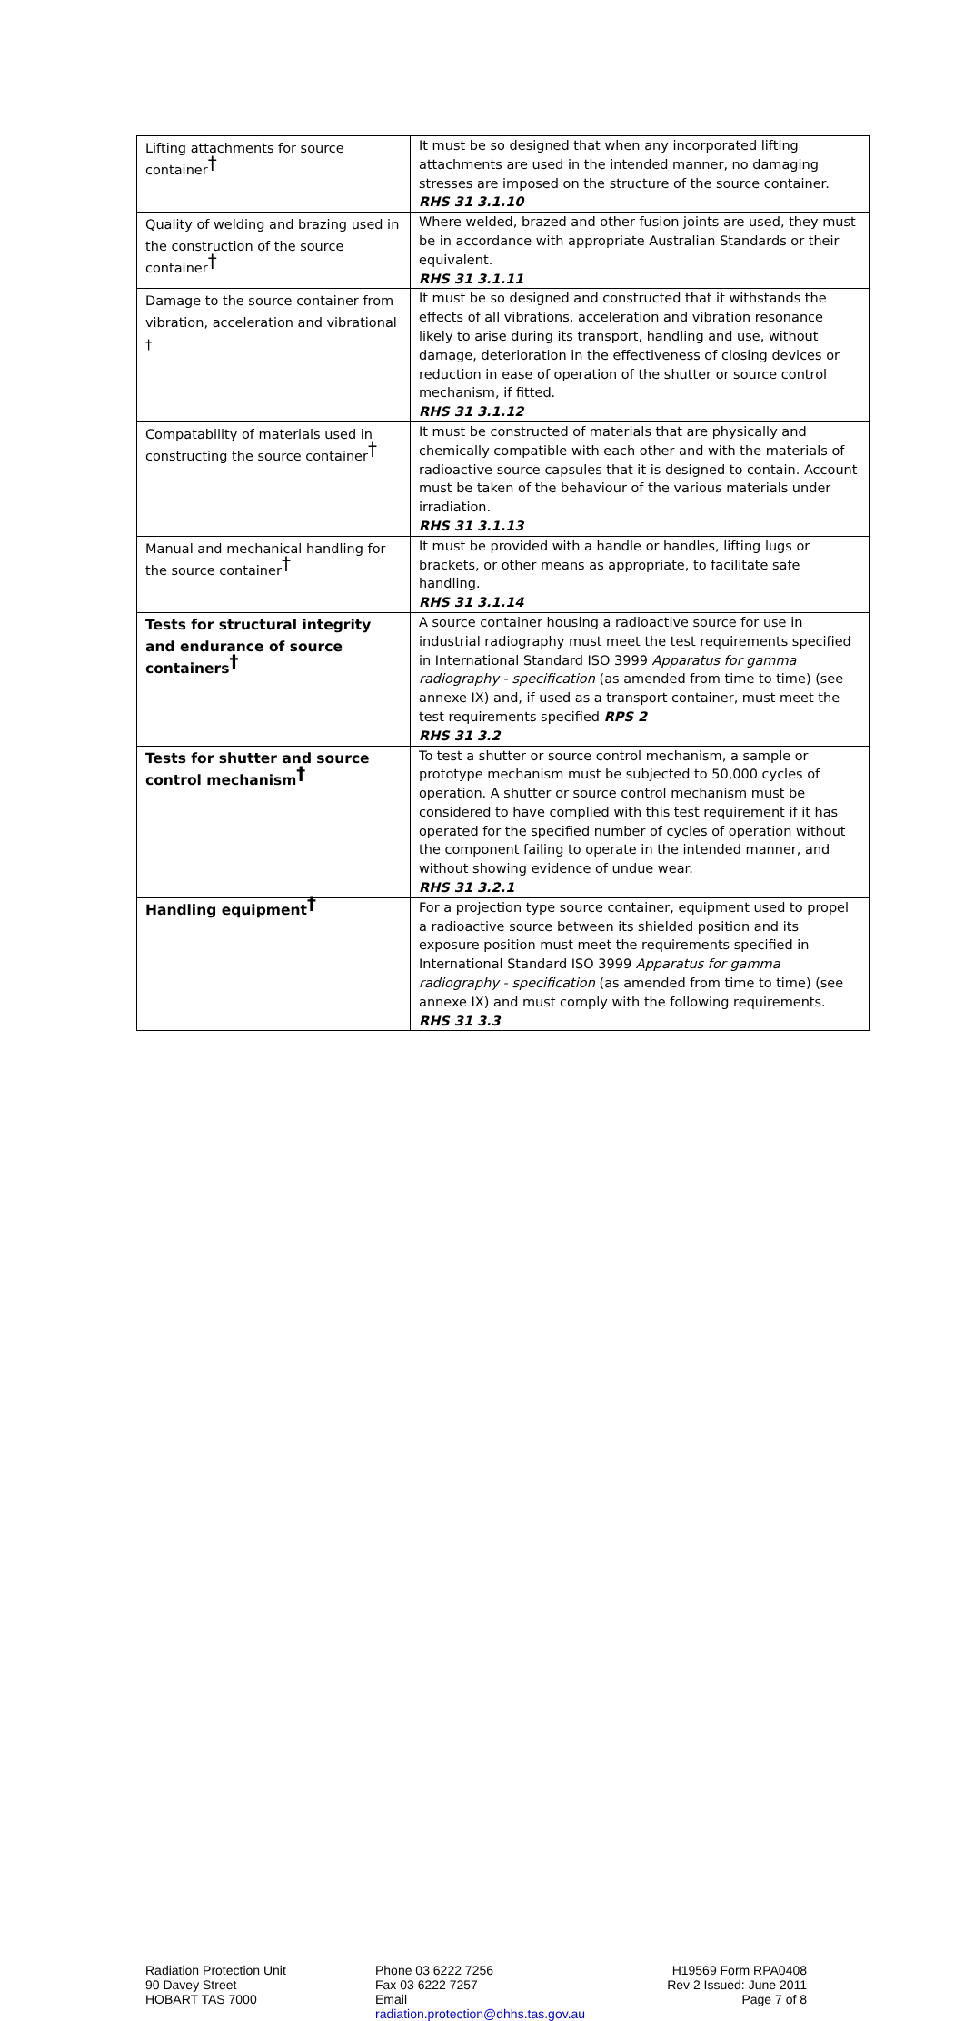| Lifting attachments for source container<sup>†</sup> | It must be so designed that when any incorporated lifting attachments are used in the intended manner, no damaging stresses are imposed on the structure of the source container. RHS 31 3.1.10 |
| Quality of welding and brazing used in the construction of the source container<sup>†</sup> | Where welded, brazed and other fusion joints are used, they must be in accordance with appropriate Australian Standards or their equivalent. RHS 31 3.1.11 |
| Damage to the source container from vibration, acceleration and vibrational † | It must be so designed and constructed that it withstands the effects of all vibrations, acceleration and vibration resonance likely to arise during its transport, handling and use, without damage, deterioration in the effectiveness of closing devices or reduction in ease of operation of the shutter or source control mechanism, if fitted. RHS 31 3.1.12 |
| Compatability of materials used in constructing the source container<sup>†</sup> | It must be constructed of materials that are physically and chemically compatible with each other and with the materials of radioactive source capsules that it is designed to contain. Account must be taken of the behaviour of the various materials under irradiation. RHS 31 3.1.13 |
| Manual and mechanical handling for the source container<sup>†</sup> | It must be provided with a handle or handles, lifting lugs or brackets, or other means as appropriate, to facilitate safe handling. RHS 31 3.1.14 |
| Tests for structural integrity and endurance of source containers<sup>†</sup> | A source container housing a radioactive source for use in industrial radiography must meet the test requirements specified in International Standard ISO 3999 Apparatus for gamma radiography - specification (as amended from time to time) (see annexe IX) and, if used as a transport container, must meet the test requirements specified RPS 2 RHS 31 3.2 |
| Tests for shutter and source control mechanism<sup>†</sup> | To test a shutter or source control mechanism, a sample or prototype mechanism must be subjected to 50,000 cycles of operation. A shutter or source control mechanism must be considered to have complied with this test requirement if it has operated for the specified number of cycles of operation without the component failing to operate in the intended manner, and without showing evidence of undue wear. RHS 31 3.2.1 |
| Handling equipment<sup>†</sup> | For a projection type source container, equipment used to propel a radioactive source between its shielded position and its exposure position must meet the requirements specified in International Standard ISO 3999 Apparatus for gamma radiography - specification (as amended from time to time) (see annexe IX) and must comply with the following requirements. RHS 31 3.3 |
Radiation Protection Unit
90 Davey Street
HOBART TAS 7000
Phone 03 6222 7256
Fax 03 6222 7257
Email
radiation.protection@dhhs.tas.gov.au
H19569 Form RPA0408
Rev 2 Issued: June 2011
Page 7 of 8